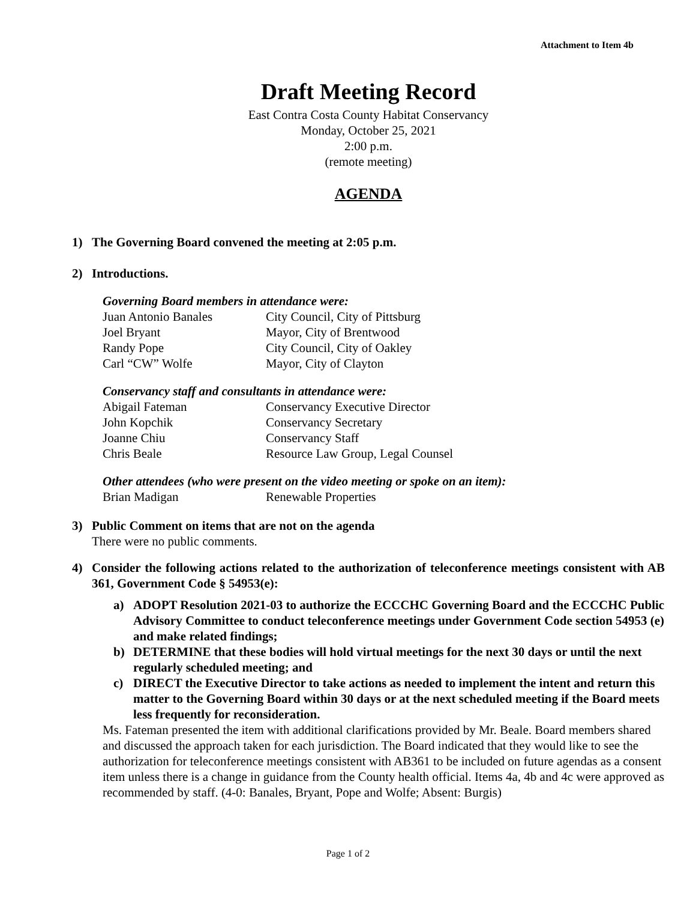Attachment to Item 4b
Draft Meeting Record
East Contra Costa County Habitat Conservancy
Monday, October 25, 2021
2:00 p.m.
(remote meeting)
AGENDA
1) The Governing Board convened the meeting at 2:05 p.m.
2) Introductions.
Governing Board members in attendance were:
Juan Antonio Banales City Council, City of Pittsburg
Joel Bryant Mayor, City of Brentwood
Randy Pope City Council, City of Oakley
Carl “CW” Wolfe Mayor, City of Clayton
Conservancy staff and consultants in attendance were:
Abigail Fateman Conservancy Executive Director
John Kopchik Conservancy Secretary
Joanne Chiu Conservancy Staff
Chris Beale Resource Law Group, Legal Counsel
Other attendees (who were present on the video meeting or spoke on an item):
Brian Madigan Renewable Properties
3) Public Comment on items that are not on the agenda
There were no public comments.
4) Consider the following actions related to the authorization of teleconference meetings consistent with AB 361, Government Code § 54953(e):
a) ADOPT Resolution 2021-03 to authorize the ECCCHC Governing Board and the ECCCHC Public Advisory Committee to conduct teleconference meetings under Government Code section 54953 (e) and make related findings;
b) DETERMINE that these bodies will hold virtual meetings for the next 30 days or until the next regularly scheduled meeting; and
c) DIRECT the Executive Director to take actions as needed to implement the intent and return this matter to the Governing Board within 30 days or at the next scheduled meeting if the Board meets less frequently for reconsideration.
Ms. Fateman presented the item with additional clarifications provided by Mr. Beale. Board members shared and discussed the approach taken for each jurisdiction. The Board indicated that they would like to see the authorization for teleconference meetings consistent with AB361 to be included on future agendas as a consent item unless there is a change in guidance from the County health official. Items 4a, 4b and 4c were approved as recommended by staff. (4-0: Banales, Bryant, Pope and Wolfe; Absent: Burgis)
Page 1 of 2